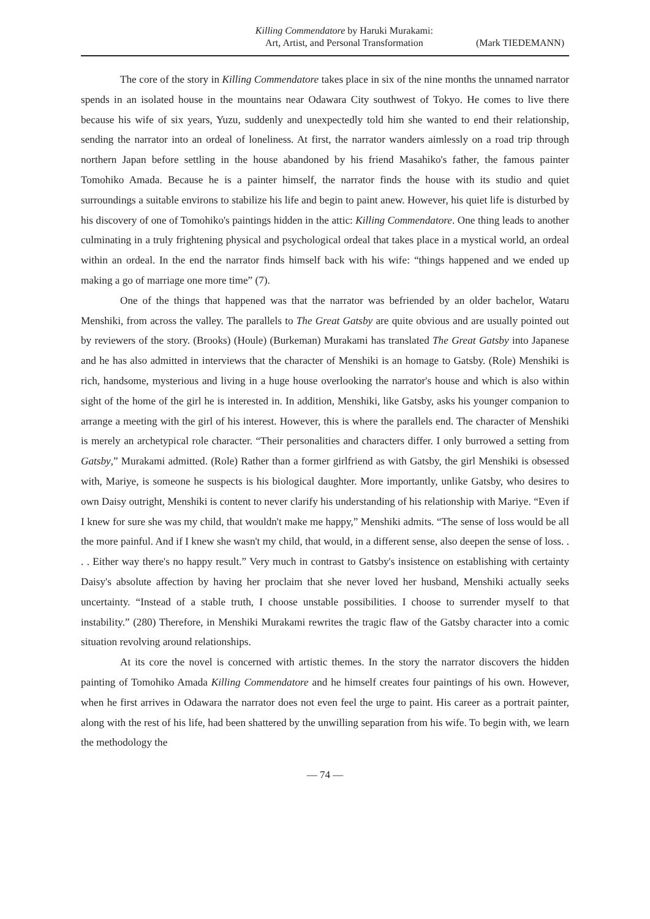Killing Commendatore by Haruki Murakami:
Art, Artist, and Personal Transformation
(Mark TIEDEMANN)
The core of the story in Killing Commendatore takes place in six of the nine months the unnamed narrator spends in an isolated house in the mountains near Odawara City southwest of Tokyo. He comes to live there because his wife of six years, Yuzu, suddenly and unexpectedly told him she wanted to end their relationship, sending the narrator into an ordeal of loneliness. At first, the narrator wanders aimlessly on a road trip through northern Japan before settling in the house abandoned by his friend Masahiko's father, the famous painter Tomohiko Amada. Because he is a painter himself, the narrator finds the house with its studio and quiet surroundings a suitable environs to stabilize his life and begin to paint anew. However, his quiet life is disturbed by his discovery of one of Tomohiko's paintings hidden in the attic: Killing Commendatore. One thing leads to another culminating in a truly frightening physical and psychological ordeal that takes place in a mystical world, an ordeal within an ordeal. In the end the narrator finds himself back with his wife: “things happened and we ended up making a go of marriage one more time” (7).
One of the things that happened was that the narrator was befriended by an older bachelor, Wataru Menshiki, from across the valley. The parallels to The Great Gatsby are quite obvious and are usually pointed out by reviewers of the story. (Brooks) (Houle) (Burkeman) Murakami has translated The Great Gatsby into Japanese and he has also admitted in interviews that the character of Menshiki is an homage to Gatsby. (Role) Menshiki is rich, handsome, mysterious and living in a huge house overlooking the narrator's house and which is also within sight of the home of the girl he is interested in. In addition, Menshiki, like Gatsby, asks his younger companion to arrange a meeting with the girl of his interest. However, this is where the parallels end. The character of Menshiki is merely an archetypical role character. “Their personalities and characters differ. I only burrowed a setting from Gatsby,” Murakami admitted. (Role) Rather than a former girlfriend as with Gatsby, the girl Menshiki is obsessed with, Mariye, is someone he suspects is his biological daughter. More importantly, unlike Gatsby, who desires to own Daisy outright, Menshiki is content to never clarify his understanding of his relationship with Mariye. “Even if I knew for sure she was my child, that wouldn't make me happy,” Menshiki admits. “The sense of loss would be all the more painful. And if I knew she wasn't my child, that would, in a different sense, also deepen the sense of loss. . . . Either way there's no happy result.” Very much in contrast to Gatsby's insistence on establishing with certainty Daisy's absolute affection by having her proclaim that she never loved her husband, Menshiki actually seeks uncertainty. “Instead of a stable truth, I choose unstable possibilities. I choose to surrender myself to that instability.” (280) Therefore, in Menshiki Murakami rewrites the tragic flaw of the Gatsby character into a comic situation revolving around relationships.
At its core the novel is concerned with artistic themes. In the story the narrator discovers the hidden painting of Tomohiko Amada Killing Commendatore and he himself creates four paintings of his own. However, when he first arrives in Odawara the narrator does not even feel the urge to paint. His career as a portrait painter, along with the rest of his life, had been shattered by the unwilling separation from his wife. To begin with, we learn the methodology the
— 74 —